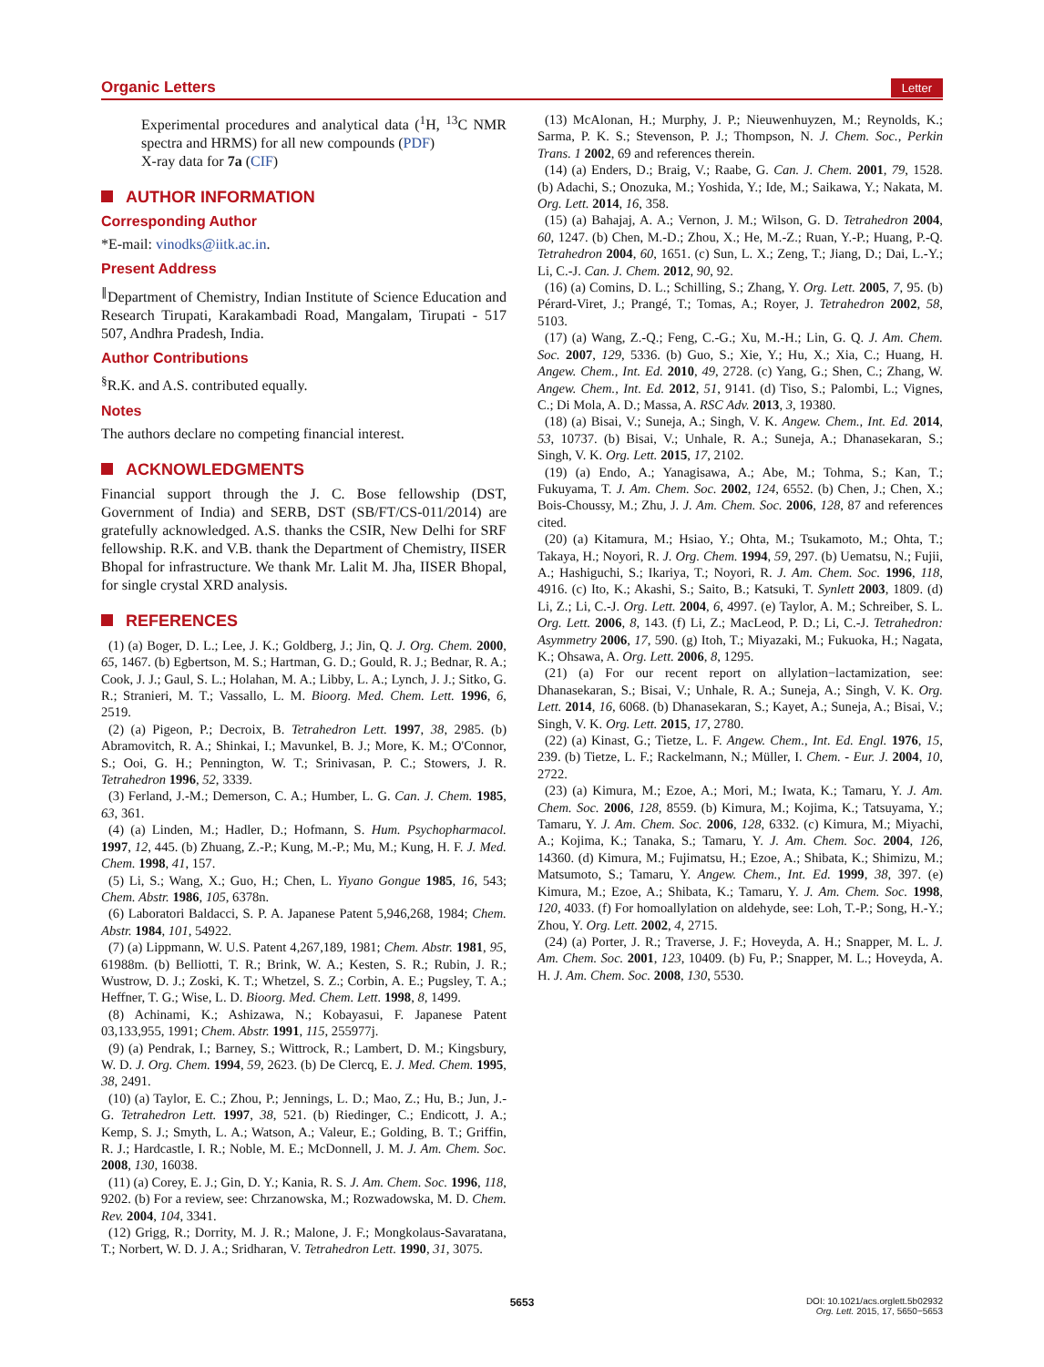Organic Letters Letter
Experimental procedures and analytical data (<sup>1</sup>H, <sup>13</sup>C NMR spectra and HRMS) for all new compounds (PDF)
X-ray data for 7a (CIF)
AUTHOR INFORMATION
Corresponding Author
*E-mail: vinodks@iitk.ac.in.
Present Address
<sup>∥</sup>Department of Chemistry, Indian Institute of Science Education and Research Tirupati, Karakambadi Road, Mangalam, Tirupati - 517 507, Andhra Pradesh, India.
Author Contributions
<sup>§</sup> R.K. and A.S. contributed equally.
Notes
The authors declare no competing financial interest.
ACKNOWLEDGMENTS
Financial support through the J. C. Bose fellowship (DST, Government of India) and SERB, DST (SB/FT/CS-011/2014) are gratefully acknowledged. A.S. thanks the CSIR, New Delhi for SRF fellowship. R.K. and V.B. thank the Department of Chemistry, IISER Bhopal for infrastructure. We thank Mr. Lalit M. Jha, IISER Bhopal, for single crystal XRD analysis.
REFERENCES
(1) (a) Boger, D. L.; Lee, J. K.; Goldberg, J.; Jin, Q. J. Org. Chem. 2000, 65, 1467. (b) Egbertson, M. S.; Hartman, G. D.; Gould, R. J.; Bednar, R. A.; Cook, J. J.; Gaul, S. L.; Holahan, M. A.; Libby, L. A.; Lynch, J. J.; Sitko, G. R.; Stranieri, M. T.; Vassallo, L. M. Bioorg. Med. Chem. Lett. 1996, 6, 2519.
(2) (a) Pigeon, P.; Decroix, B. Tetrahedron Lett. 1997, 38, 2985. (b) Abramovitch, R. A.; Shinkai, I.; Mavunkel, B. J.; More, K. M.; O'Connor, S.; Ooi, G. H.; Pennington, W. T.; Srinivasan, P. C.; Stowers, J. R. Tetrahedron 1996, 52, 3339.
(3) Ferland, J.-M.; Demerson, C. A.; Humber, L. G. Can. J. Chem. 1985, 63, 361.
(4) (a) Linden, M.; Hadler, D.; Hofmann, S. Hum. Psychopharmacol. 1997, 12, 445. (b) Zhuang, Z.-P.; Kung, M.-P.; Mu, M.; Kung, H. F. J. Med. Chem. 1998, 41, 157.
(5) Li, S.; Wang, X.; Guo, H.; Chen, L. Yiyano Gongue 1985, 16, 543; Chem. Abstr. 1986, 105, 6378n.
(6) Laboratori Baldacci, S. P. A. Japanese Patent 5,946,268, 1984; Chem. Abstr. 1984, 101, 54922.
(7) (a) Lippmann, W. U.S. Patent 4,267,189, 1981; Chem. Abstr. 1981, 95, 61988m. (b) Belliotti, T. R.; Brink, W. A.; Kesten, S. R.; Rubin, J. R.; Wustrow, D. J.; Zoski, K. T.; Whetzel, S. Z.; Corbin, A. E.; Pugsley, T. A.; Heffner, T. G.; Wise, L. D. Bioorg. Med. Chem. Lett. 1998, 8, 1499.
(8) Achinami, K.; Ashizawa, N.; Kobayasui, F. Japanese Patent 03,133,955, 1991; Chem. Abstr. 1991, 115, 255977j.
(9) (a) Pendrak, I.; Barney, S.; Wittrock, R.; Lambert, D. M.; Kingsbury, W. D. J. Org. Chem. 1994, 59, 2623. (b) De Clercq, E. J. Med. Chem. 1995, 38, 2491.
(10) (a) Taylor, E. C.; Zhou, P.; Jennings, L. D.; Mao, Z.; Hu, B.; Jun, J.-G. Tetrahedron Lett. 1997, 38, 521. (b) Riedinger, C.; Endicott, J. A.; Kemp, S. J.; Smyth, L. A.; Watson, A.; Valeur, E.; Golding, B. T.; Griffin, R. J.; Hardcastle, I. R.; Noble, M. E.; McDonnell, J. M. J. Am. Chem. Soc. 2008, 130, 16038.
(11) (a) Corey, E. J.; Gin, D. Y.; Kania, R. S. J. Am. Chem. Soc. 1996, 118, 9202. (b) For a review, see: Chrzanowska, M.; Rozwadowska, M. D. Chem. Rev. 2004, 104, 3341.
(12) Grigg, R.; Dorrity, M. J. R.; Malone, J. F.; Mongkolaus-Savaratana, T.; Norbert, W. D. J. A.; Sridharan, V. Tetrahedron Lett. 1990, 31, 3075.
(13) McAlonan, H.; Murphy, J. P.; Nieuwenhuyzen, M.; Reynolds, K.; Sarma, P. K. S.; Stevenson, P. J.; Thompson, N. J. Chem. Soc., Perkin Trans. 1 2002, 69 and references therein.
(14) (a) Enders, D.; Braig, V.; Raabe, G. Can. J. Chem. 2001, 79, 1528. (b) Adachi, S.; Onozuka, M.; Yoshida, Y.; Ide, M.; Saikawa, Y.; Nakata, M. Org. Lett. 2014, 16, 358.
(15) (a) Bahajaj, A. A.; Vernon, J. M.; Wilson, G. D. Tetrahedron 2004, 60, 1247. (b) Chen, M.-D.; Zhou, X.; He, M.-Z.; Ruan, Y.-P.; Huang, P.-Q. Tetrahedron 2004, 60, 1651. (c) Sun, L. X.; Zeng, T.; Jiang, D.; Dai, L.-Y.; Li, C.-J. Can. J. Chem. 2012, 90, 92.
(16) (a) Comins, D. L.; Schilling, S.; Zhang, Y. Org. Lett. 2005, 7, 95. (b) Pérard-Viret, J.; Prangé, T.; Tomas, A.; Royer, J. Tetrahedron 2002, 58, 5103.
(17) (a) Wang, Z.-Q.; Feng, C.-G.; Xu, M.-H.; Lin, G. Q. J. Am. Chem. Soc. 2007, 129, 5336. (b) Guo, S.; Xie, Y.; Hu, X.; Xia, C.; Huang, H. Angew. Chem., Int. Ed. 2010, 49, 2728. (c) Yang, G.; Shen, C.; Zhang, W. Angew. Chem., Int. Ed. 2012, 51, 9141. (d) Tiso, S.; Palombi, L.; Vignes, C.; Di Mola, A. D.; Massa, A. RSC Adv. 2013, 3, 19380.
(18) (a) Bisai, V.; Suneja, A.; Singh, V. K. Angew. Chem., Int. Ed. 2014, 53, 10737. (b) Bisai, V.; Unhale, R. A.; Suneja, A.; Dhanasekaran, S.; Singh, V. K. Org. Lett. 2015, 17, 2102.
(19) (a) Endo, A.; Yanagisawa, A.; Abe, M.; Tohma, S.; Kan, T.; Fukuyama, T. J. Am. Chem. Soc. 2002, 124, 6552. (b) Chen, J.; Chen, X.; Bois-Choussy, M.; Zhu, J. J. Am. Chem. Soc. 2006, 128, 87 and references cited.
(20) (a) Kitamura, M.; Hsiao, Y.; Ohta, M.; Tsukamoto, M.; Ohta, T.; Takaya, H.; Noyori, R. J. Org. Chem. 1994, 59, 297. (b) Uematsu, N.; Fujii, A.; Hashiguchi, S.; Ikariya, T.; Noyori, R. J. Am. Chem. Soc. 1996, 118, 4916. (c) Ito, K.; Akashi, S.; Saito, B.; Katsuki, T. Synlett 2003, 1809. (d) Li, Z.; Li, C.-J. Org. Lett. 2004, 6, 4997. (e) Taylor, A. M.; Schreiber, S. L. Org. Lett. 2006, 8, 143. (f) Li, Z.; MacLeod, P. D.; Li, C.-J. Tetrahedron: Asymmetry 2006, 17, 590. (g) Itoh, T.; Miyazaki, M.; Fukuoka, H.; Nagata, K.; Ohsawa, A. Org. Lett. 2006, 8, 1295.
(21) (a) For our recent report on allylation−lactamization, see: Dhanasekaran, S.; Bisai, V.; Unhale, R. A.; Suneja, A.; Singh, V. K. Org. Lett. 2014, 16, 6068. (b) Dhanasekaran, S.; Kayet, A.; Suneja, A.; Bisai, V.; Singh, V. K. Org. Lett. 2015, 17, 2780.
(22) (a) Kinast, G.; Tietze, L. F. Angew. Chem., Int. Ed. Engl. 1976, 15, 239. (b) Tietze, L. F.; Rackelmann, N.; Müller, I. Chem. - Eur. J. 2004, 10, 2722.
(23) (a) Kimura, M.; Ezoe, A.; Mori, M.; Iwata, K.; Tamaru, Y. J. Am. Chem. Soc. 2006, 128, 8559. (b) Kimura, M.; Kojima, K.; Tatsuyama, Y.; Tamaru, Y. J. Am. Chem. Soc. 2006, 128, 6332. (c) Kimura, M.; Miyachi, A.; Kojima, K.; Tanaka, S.; Tamaru, Y. J. Am. Chem. Soc. 2004, 126, 14360. (d) Kimura, M.; Fujimatsu, H.; Ezoe, A.; Shibata, K.; Shimizu, M.; Matsumoto, S.; Tamaru, Y. Angew. Chem., Int. Ed. 1999, 38, 397. (e) Kimura, M.; Ezoe, A.; Shibata, K.; Tamaru, Y. J. Am. Chem. Soc. 1998, 120, 4033. (f) For homoallylation on aldehyde, see: Loh, T.-P.; Song, H.-Y.; Zhou, Y. Org. Lett. 2002, 4, 2715.
(24) (a) Porter, J. R.; Traverse, J. F.; Hoveyda, A. H.; Snapper, M. L. J. Am. Chem. Soc. 2001, 123, 10409. (b) Fu, P.; Snapper, M. L.; Hoveyda, A. H. J. Am. Chem. Soc. 2008, 130, 5530.
5653 DOI: 10.1021/acs.orglett.5b02932
Org. Lett. 2015, 17, 5650−5653